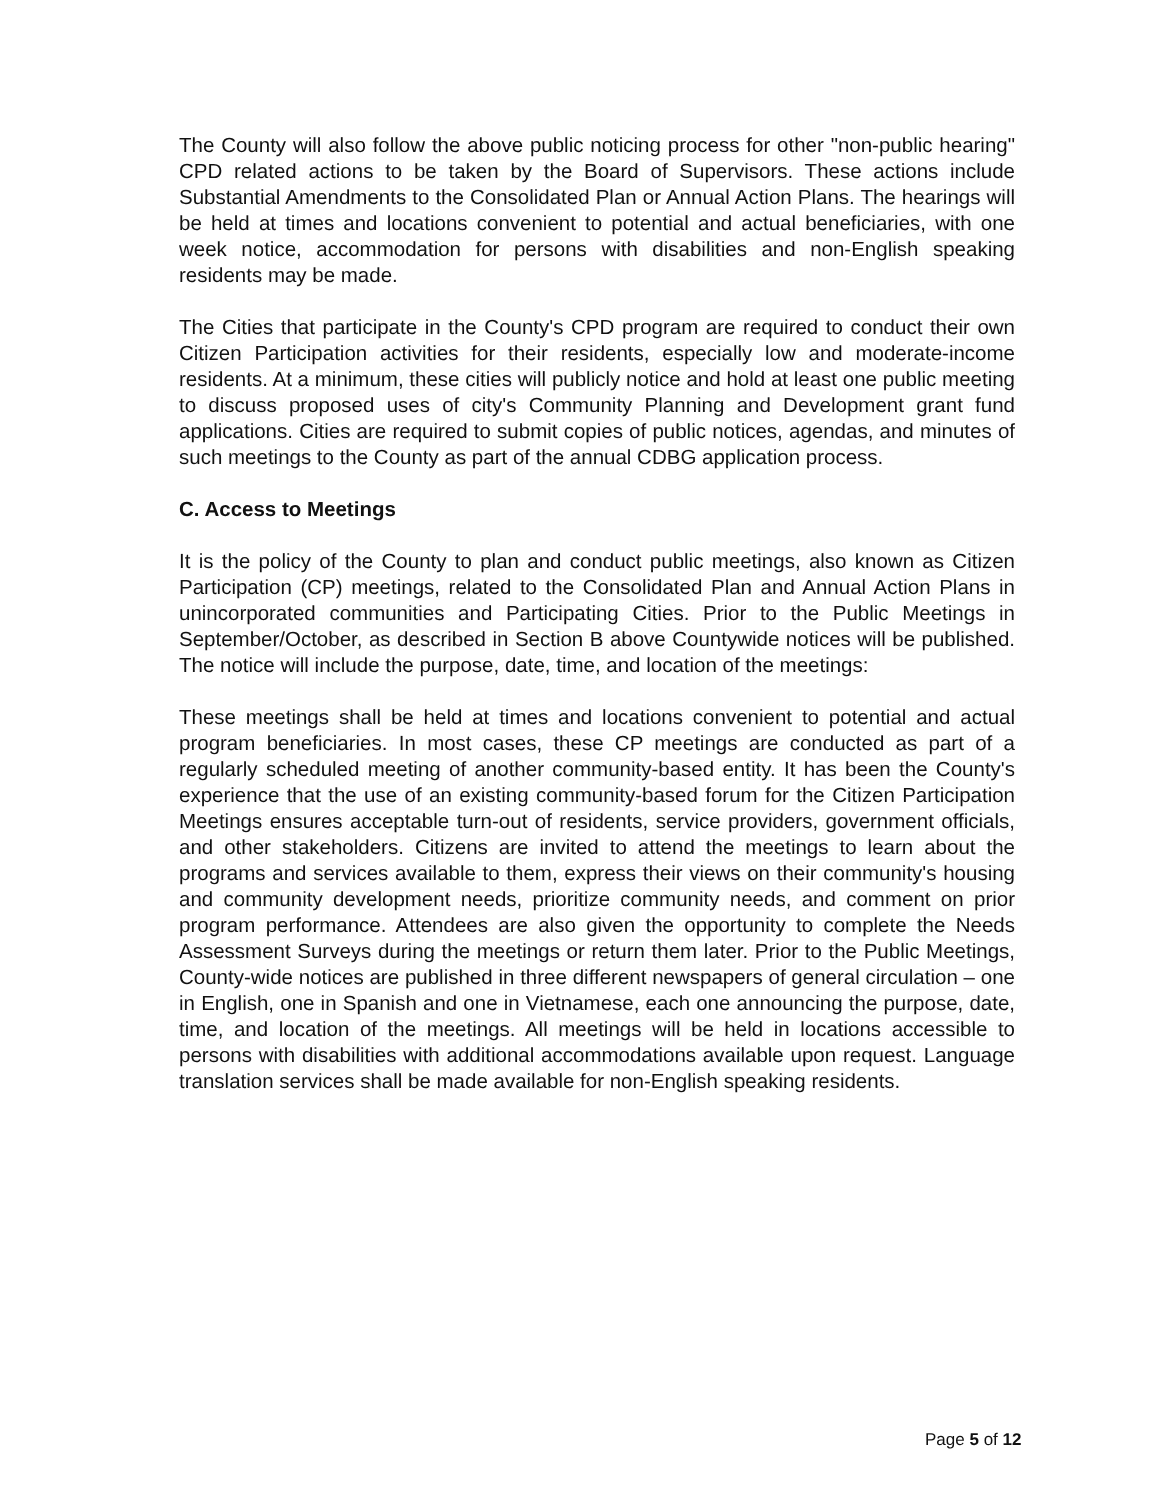The County will also follow the above public noticing process for other "non-public hearing" CPD related actions to be taken by the Board of Supervisors. These actions include Substantial Amendments to the Consolidated Plan or Annual Action Plans. The hearings will be held at times and locations convenient to potential and actual beneficiaries, with one week notice, accommodation for persons with disabilities and non-English speaking residents may be made.
The Cities that participate in the County's CPD program are required to conduct their own Citizen Participation activities for their residents, especially low and moderate-income residents. At a minimum, these cities will publicly notice and hold at least one public meeting to discuss proposed uses of city's Community Planning and Development grant fund applications. Cities are required to submit copies of public notices, agendas, and minutes of such meetings to the County as part of the annual CDBG application process.
C. Access to Meetings
It is the policy of the County to plan and conduct public meetings, also known as Citizen Participation (CP) meetings, related to the Consolidated Plan and Annual Action Plans in unincorporated communities and Participating Cities. Prior to the Public Meetings in September/October, as described in Section B above Countywide notices will be published. The notice will include the purpose, date, time, and location of the meetings:
These meetings shall be held at times and locations convenient to potential and actual program beneficiaries. In most cases, these CP meetings are conducted as part of a regularly scheduled meeting of another community-based entity. It has been the County's experience that the use of an existing community-based forum for the Citizen Participation Meetings ensures acceptable turn-out of residents, service providers, government officials, and other stakeholders. Citizens are invited to attend the meetings to learn about the programs and services available to them, express their views on their community's housing and community development needs, prioritize community needs, and comment on prior program performance. Attendees are also given the opportunity to complete the Needs Assessment Surveys during the meetings or return them later. Prior to the Public Meetings, County-wide notices are published in three different newspapers of general circulation – one in English, one in Spanish and one in Vietnamese, each one announcing the purpose, date, time, and location of the meetings. All meetings will be held in locations accessible to persons with disabilities with additional accommodations available upon request. Language translation services shall be made available for non-English speaking residents.
Page 5 of 12